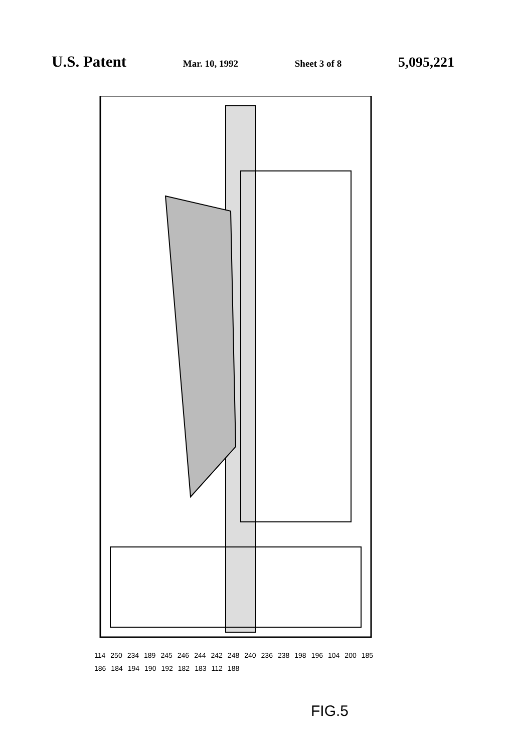U.S. Patent Mar. 10, 1992 Sheet 3 of 8 5,095,221
114 250 234 189 245 246 244 242 248 240 236 238 198 196 104 200 185 186 184 194 190 192 182 183 112 188
FIG.5